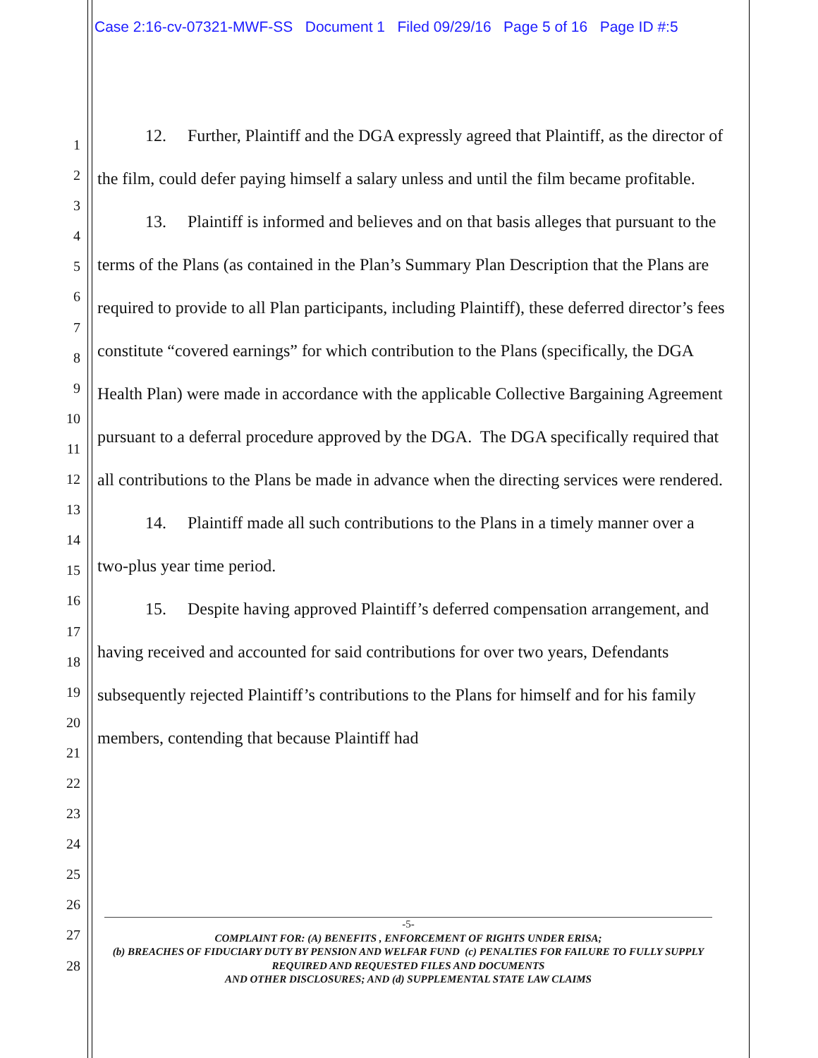Case 2:16-cv-07321-MWF-SS Document 1 Filed 09/29/16 Page 5 of 16 Page ID #:5
1
2
3
4
5
6
7
8
9
10
11
12
13
14
15
16
17
18
19
20
21
22
23
24
25
26
27
28
12. Further, Plaintiff and the DGA expressly agreed that Plaintiff, as the director of the film, could defer paying himself a salary unless and until the film became profitable.
13. Plaintiff is informed and believes and on that basis alleges that pursuant to the terms of the Plans (as contained in the Plan’s Summary Plan Description that the Plans are required to provide to all Plan participants, including Plaintiff), these deferred director’s fees constitute “covered earnings” for which contribution to the Plans (specifically, the DGA Health Plan) were made in accordance with the applicable Collective Bargaining Agreement pursuant to a deferral procedure approved by the DGA. The DGA specifically required that all contributions to the Plans be made in advance when the directing services were rendered.
14. Plaintiff made all such contributions to the Plans in a timely manner over a two-plus year time period.
15. Despite having approved Plaintiff’s deferred compensation arrangement, and having received and accounted for said contributions for over two years, Defendants subsequently rejected Plaintiff’s contributions to the Plans for himself and for his family members, contending that because Plaintiff had
-5-
COMPLAINT FOR: (A) BENEFITS , ENFORCEMENT OF RIGHTS UNDER ERISA;
(b) BREACHES OF FIDUCIARY DUTY BY PENSION AND WELFAR FUND (c) PENALTIES FOR FAILURE TO FULLY SUPPLY REQUIRED AND REQUESTED FILES AND DOCUMENTS
AND OTHER DISCLOSURES; AND (d) SUPPLEMENTAL STATE LAW CLAIMS